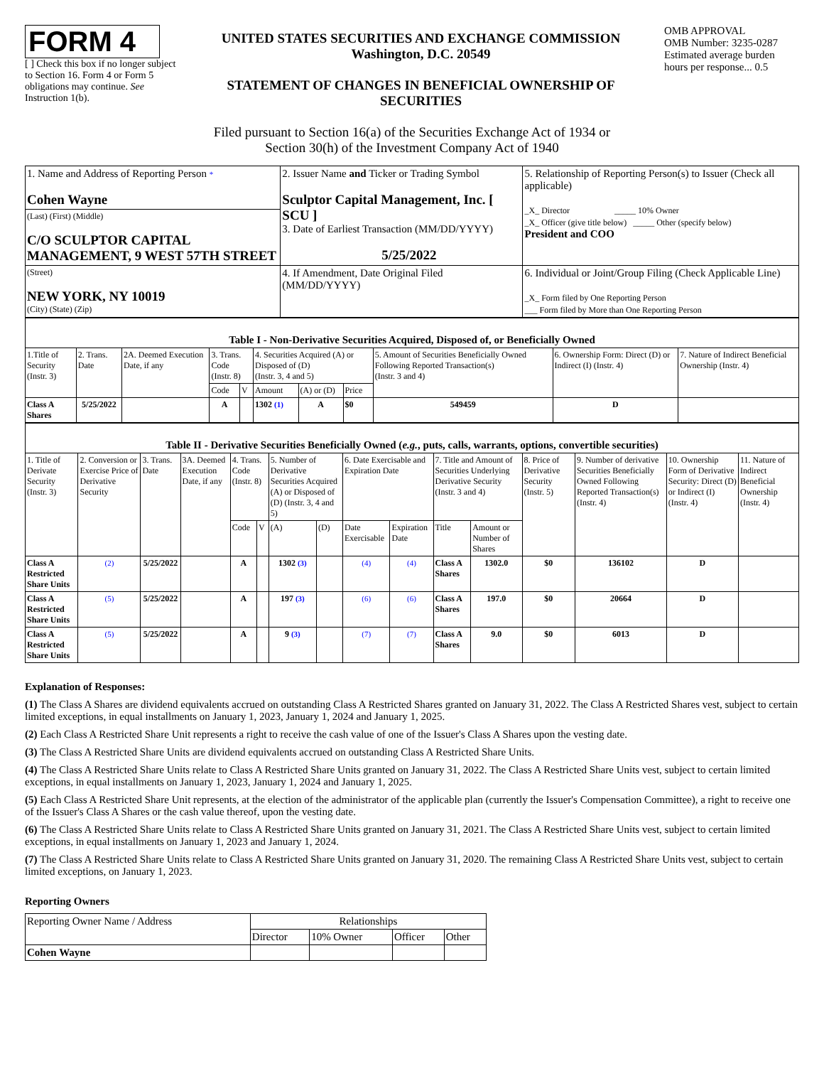FORM 4
[ ] Check this box if no longer subject to Section 16. Form 4 or Form 5 obligations may continue. See Instruction 1(b).
UNITED STATES SECURITIES AND EXCHANGE COMMISSION
Washington, D.C. 20549
STATEMENT OF CHANGES IN BENEFICIAL OWNERSHIP OF SECURITIES
OMB APPROVAL
OMB Number: 3235-0287
Estimated average burden hours per response... 0.5
Filed pursuant to Section 16(a) of the Securities Exchange Act of 1934 or
Section 30(h) of the Investment Company Act of 1940
| 1. Name and Address of Reporting Person * Cohen Wayne | 2. Issuer Name and Ticker or Trading Symbol Sculptor Capital Management, Inc. [ SCU ] 3. Date of Earliest Transaction (MM/DD/YYYY) 5/25/2022 | 5. Relationship of Reporting Person(s) to Issuer (Check all applicable) _X_ Director _____ 10% Owner _X_ Officer (give title below) _____ Other (specify below) President and COO |
| (Last) (First) (Middle) C/O SCULPTOR CAPITAL MANAGEMENT, 9 WEST 57TH STREET | | |
| (Street) NEW YORK, NY 10019 (City) (State) (Zip) | 4. If Amendment, Date Original Filed (MM/DD/YYYY) | 6. Individual or Joint/Group Filing (Check Applicable Line) _X_ Form filed by One Reporting Person ___ Form filed by More than One Reporting Person |
| Table I - Non-Derivative Securities Acquired, Disposed of, or Beneficially Owned | | | | | | | | | | |
| --- | --- | --- | --- | --- | --- | --- | --- | --- | --- | --- |
| 1.Title of Security (Instr. 3) | 2. Trans. Date | 2A. Deemed Execution Date, if any | 3. Trans. Code (Instr. 8) | | 4. Securities Acquired (A) or Disposed of (D) (Instr. 3, 4 and 5) | | | 5. Amount of Securities Beneficially Owned Following Reported Transaction(s) (Instr. 3 and 4) | 6. Ownership Form: Direct (D) or Indirect (I) (Instr. 4) | 7. Nature of Indirect Beneficial Ownership (Instr. 4) |
| | | | Code | V | Amount | (A) or (D) | Price | | | |
| Class A Shares | 5/25/2022 | | A | | 1302 (1) | A | $0 | 549459 | D | |
| Table II - Derivative Securities Beneficially Owned ( e.g. , puts, calls, warrants, options, convertible securities) | | | | | | | | | | | | | | | |
| --- | --- | --- | --- | --- | --- | --- | --- | --- | --- | --- | --- | --- | --- | --- | --- |
| 1. Title of Derivate Security (Instr. 3) | 2. Conversion or Exercise Price of Derivative Security | 3. Trans. Date | 3A. Deemed Execution Date, if any | 4. Trans. Code (Instr. 8) | | 5. Number of Derivative Securities Acquired (A) or Disposed of (D) (Instr. 3, 4 and 5) | | 6. Date Exercisable and Expiration Date | | 7. Title and Amount of Securities Underlying Derivative Security (Instr. 3 and 4) | | 8. Price of Derivative Security (Instr. 5) | 9. Number of derivative Securities Beneficially Owned Following Reported Transaction(s) (Instr. 4) | 10. Ownership Form of Derivative Security: Direct (D) or Indirect (I) (Instr. 4) | 11. Nature of Indirect Beneficial Ownership (Instr. 4) |
| | | | | Code | V | (A) | (D) | Date Exercisable | Expiration Date | Title | Amount or Number of Shares | | | | |
| Class A Restricted Share Units | (2) | 5/25/2022 | | A | | 1302 (3) | | (4) | (4) | Class A Shares | 1302.0 | $0 | 136102 | D | |
| Class A Restricted Share Units | (5) | 5/25/2022 | | A | | 197 (3) | | (6) | (6) | Class A Shares | 197.0 | $0 | 20664 | D | |
| Class A Restricted Share Units | (5) | 5/25/2022 | | A | | 9 (3) | | (7) | (7) | Class A Shares | 9.0 | $0 | 6013 | D | |
Explanation of Responses:
(1) The Class A Shares are dividend equivalents accrued on outstanding Class A Restricted Shares granted on January 31, 2022. The Class A Restricted Shares vest, subject to certain limited exceptions, in equal installments on January 1, 2023, January 1, 2024 and January 1, 2025.
(2) Each Class A Restricted Share Unit represents a right to receive the cash value of one of the Issuer's Class A Shares upon the vesting date.
(3) The Class A Restricted Share Units are dividend equivalents accrued on outstanding Class A Restricted Share Units.
(4) The Class A Restricted Share Units relate to Class A Restricted Share Units granted on January 31, 2022. The Class A Restricted Share Units vest, subject to certain limited exceptions, in equal installments on January 1, 2023, January 1, 2024 and January 1, 2025.
(5) Each Class A Restricted Share Unit represents, at the election of the administrator of the applicable plan (currently the Issuer's Compensation Committee), a right to receive one of the Issuer's Class A Shares or the cash value thereof, upon the vesting date.
(6) The Class A Restricted Share Units relate to Class A Restricted Share Units granted on January 31, 2021. The Class A Restricted Share Units vest, subject to certain limited exceptions, in equal installments on January 1, 2023 and January 1, 2024.
(7) The Class A Restricted Share Units relate to Class A Restricted Share Units granted on January 31, 2020. The remaining Class A Restricted Share Units vest, subject to certain limited exceptions, on January 1, 2023.
Reporting Owners
| Reporting Owner Name / Address | Relationships | | | |
| --- | --- | --- | --- | --- |
| | Director | 10% Owner | Officer | Other |
| Cohen Wayne | | | | |